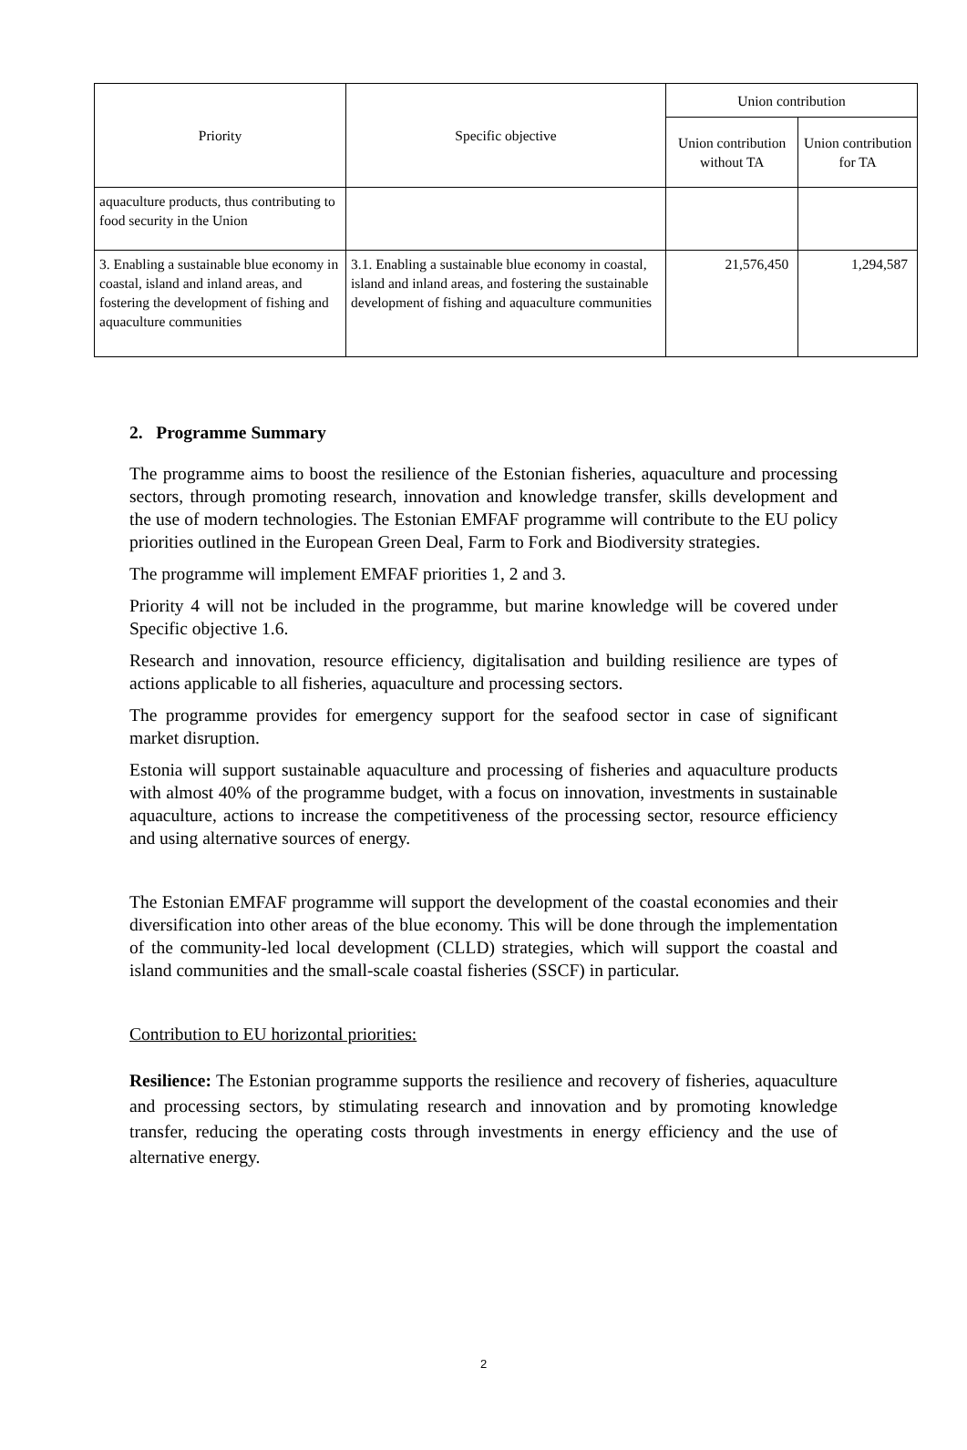| Priority | Specific objective | Union contribution | |
| --- | --- | --- | --- |
| | | Union contribution without TA | Union contribution for TA |
| aquaculture products, thus contributing to food security in the Union | | | |
| 3. Enabling a sustainable blue economy in coastal, island and inland areas, and fostering the development of fishing and aquaculture communities | 3.1. Enabling a sustainable blue economy in coastal, island and inland areas, and fostering the sustainable development of fishing and aquaculture communities | 21,576,450 | 1,294,587 |
2. Programme Summary
The programme aims to boost the resilience of the Estonian fisheries, aquaculture and processing sectors, through promoting research, innovation and knowledge transfer, skills development and the use of modern technologies. The Estonian EMFAF programme will contribute to the EU policy priorities outlined in the European Green Deal, Farm to Fork and Biodiversity strategies.
The programme will implement EMFAF priorities 1, 2 and 3.
Priority 4 will not be included in the programme, but marine knowledge will be covered under Specific objective 1.6.
Research and innovation, resource efficiency, digitalisation and building resilience are types of actions applicable to all fisheries, aquaculture and processing sectors.
The programme provides for emergency support for the seafood sector in case of significant market disruption.
Estonia will support sustainable aquaculture and processing of fisheries and aquaculture products with almost 40% of the programme budget, with a focus on innovation, investments in sustainable aquaculture, actions to increase the competitiveness of the processing sector, resource efficiency and using alternative sources of energy.
The Estonian EMFAF programme will support the development of the coastal economies and their diversification into other areas of the blue economy. This will be done through the implementation of the community-led local development (CLLD) strategies, which will support the coastal and island communities and the small-scale coastal fisheries (SSCF) in particular.
Contribution to EU horizontal priorities:
Resilience: The Estonian programme supports the resilience and recovery of fisheries, aquaculture and processing sectors, by stimulating research and innovation and by promoting knowledge transfer, reducing the operating costs through investments in energy efficiency and the use of alternative energy.
2